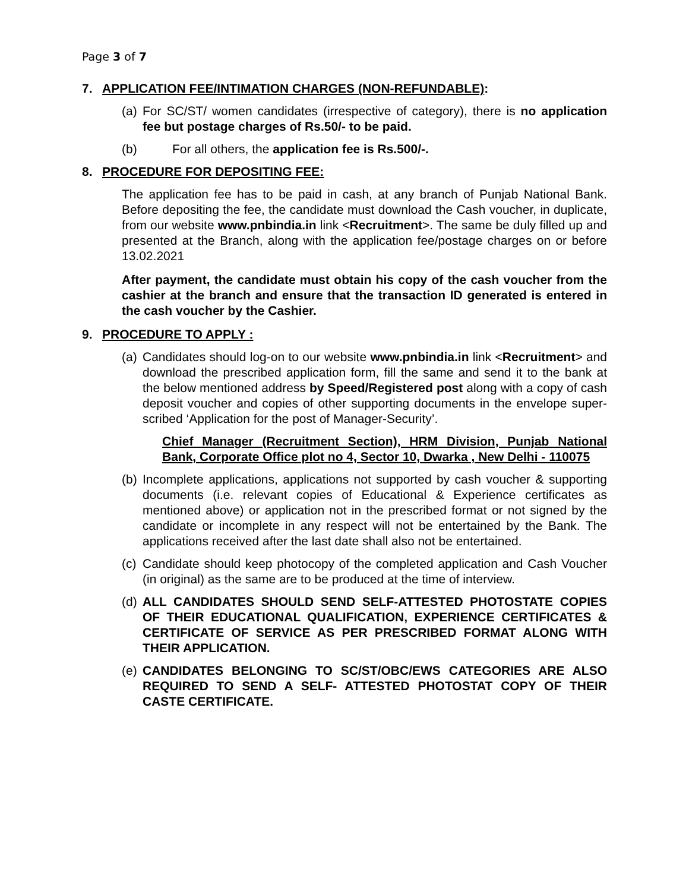Page 3 of 7
7. APPLICATION FEE/INTIMATION CHARGES (NON-REFUNDABLE):
(a) For SC/ST/ women candidates (irrespective of category), there is no application fee but postage charges of Rs.50/- to be paid.
(b) For all others, the application fee is Rs.500/-.
8. PROCEDURE FOR DEPOSITING FEE:
The application fee has to be paid in cash, at any branch of Punjab National Bank. Before depositing the fee, the candidate must download the Cash voucher, in duplicate, from our website www.pnbindia.in link <Recruitment>. The same be duly filled up and presented at the Branch, along with the application fee/postage charges on or before 13.02.2021
After payment, the candidate must obtain his copy of the cash voucher from the cashier at the branch and ensure that the transaction ID generated is entered in the cash voucher by the Cashier.
9. PROCEDURE TO APPLY :
(a) Candidates should log-on to our website www.pnbindia.in link <Recruitment> and download the prescribed application form, fill the same and send it to the bank at the below mentioned address by Speed/Registered post along with a copy of cash deposit voucher and copies of other supporting documents in the envelope super-scribed ‘Application for the post of Manager-Security’.
Chief Manager (Recruitment Section), HRM Division, Punjab National Bank, Corporate Office plot no 4, Sector 10, Dwarka , New Delhi - 110075
(b) Incomplete applications, applications not supported by cash voucher & supporting documents (i.e. relevant copies of Educational & Experience certificates as mentioned above) or application not in the prescribed format or not signed by the candidate or incomplete in any respect will not be entertained by the Bank. The applications received after the last date shall also not be entertained.
(c) Candidate should keep photocopy of the completed application and Cash Voucher (in original) as the same are to be produced at the time of interview.
(d) ALL CANDIDATES SHOULD SEND SELF-ATTESTED PHOTOSTATE COPIES OF THEIR EDUCATIONAL QUALIFICATION, EXPERIENCE CERTIFICATES & CERTIFICATE OF SERVICE AS PER PRESCRIBED FORMAT ALONG WITH THEIR APPLICATION.
(e) CANDIDATES BELONGING TO SC/ST/OBC/EWS CATEGORIES ARE ALSO REQUIRED TO SEND A SELF- ATTESTED PHOTOSTAT COPY OF THEIR CASTE CERTIFICATE.